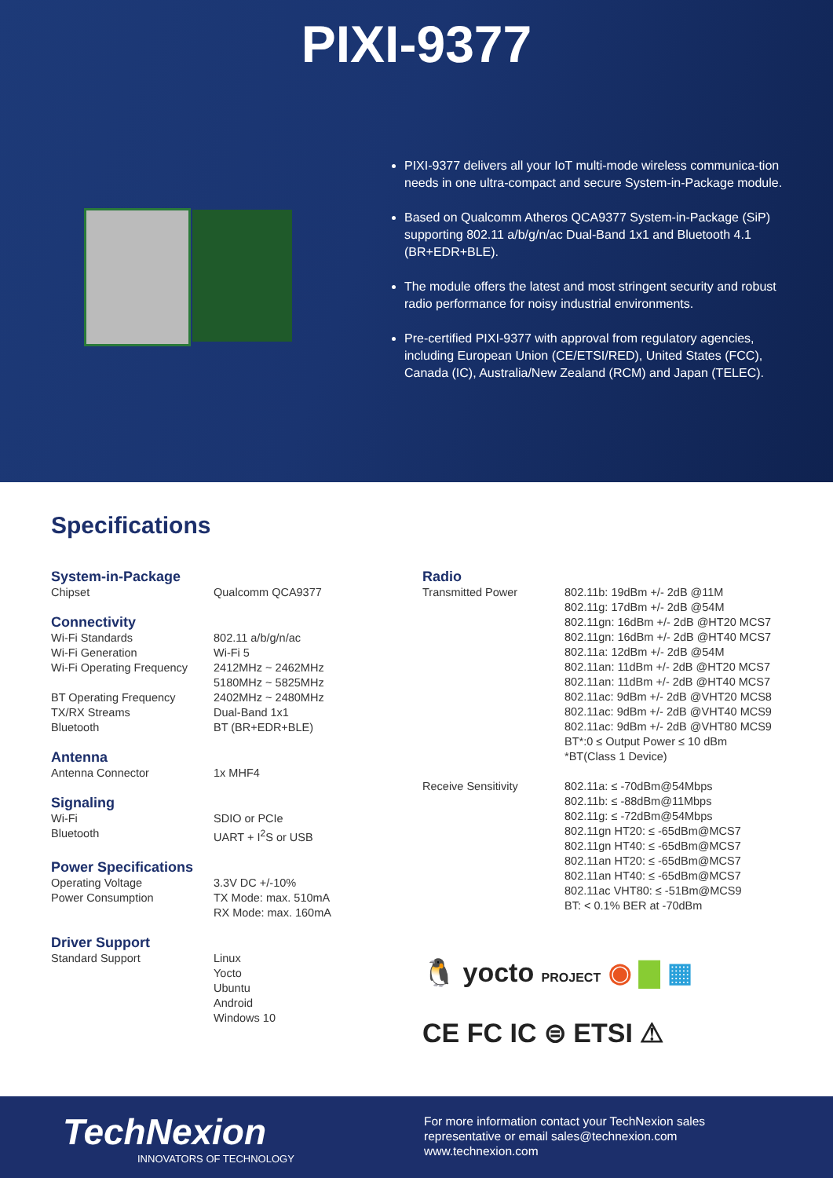PIXI-9377
PIXI-9377 delivers all your IoT multi-mode wireless communica-tion needs in one ultra-compact and secure System-in-Package module.
Based on Qualcomm Atheros QCA9377 System-in-Package (SiP) supporting 802.11 a/b/g/n/ac Dual-Band 1x1 and Bluetooth 4.1 (BR+EDR+BLE).
The module offers the latest and most stringent security and robust radio performance for noisy industrial environments.
Pre-certified PIXI-9377 with approval from regulatory agencies, including European Union (CE/ETSI/RED), United States (FCC), Canada (IC), Australia/New Zealand (RCM) and Japan (TELEC).
Specifications
System-in-Package
| Chipset | Qualcomm QCA9377 |
Connectivity
| Wi-Fi Standards | 802.11 a/b/g/n/ac |
| Wi-Fi Generation | Wi-Fi 5 |
| Wi-Fi Operating Frequency | 2412MHz ~ 2462MHz 5180MHz ~ 5825MHz |
| BT Operating Frequency | 2402MHz ~ 2480MHz |
| TX/RX Streams | Dual-Band 1x1 |
| Bluetooth | BT (BR+EDR+BLE) |
Antenna
| Antenna Connector | 1x MHF4 |
Signaling
| Wi-Fi | SDIO or PCIe |
| Bluetooth | UART + I<sup>2</sup>S or USB |
Power Specifications
| Operating Voltage | 3.3V DC +/-10% |
| Power Consumption | TX Mode: max. 510mA RX Mode: max. 160mA |
Driver Support
| Standard Support | Linux Yocto Ubuntu Android Windows 10 |
Radio
| Transmitted Power | 802.11b: 19dBm +/- 2dB @11M 802.11g: 17dBm +/- 2dB @54M 802.11gn: 16dBm +/- 2dB @HT20 MCS7 802.11gn: 16dBm +/- 2dB @HT40 MCS7 802.11a: 12dBm +/- 2dB @54M 802.11an: 11dBm +/- 2dB @HT20 MCS7 802.11an: 11dBm +/- 2dB @HT40 MCS7 802.11ac: 9dBm +/- 2dB @VHT20 MCS8 802.11ac: 9dBm +/- 2dB @VHT40 MCS9 802.11ac: 9dBm +/- 2dB @VHT80 MCS9 BT*:0 ≤ Output Power ≤ 10 dBm *BT(Class 1 Device) |
| Receive Sensitivity | 802.11a: ≤ -70dBm@54Mbps 802.11b: ≤ -88dBm@11Mbps 802.11g: ≤ -72dBm@54Mbps 802.11gn HT20: ≤ -65dBm@MCS7 802.11gn HT40: ≤ -65dBm@MCS7 802.11an HT20: ≤ -65dBm@MCS7 802.11an HT40: ≤ -65dBm@MCS7 802.11ac VHT80: ≤ -51Bm@MCS9 BT: < 0.1% BER at -70dBm |
🐧 yocto PROJECT ◉ ▇ ▦
CE FC IC ⊜ ETSI ⚠
TechNexion
INNOVATORS OF TECHNOLOGY
For more information contact your TechNexion sales
representative or email sales@technexion.com
www.technexion.com